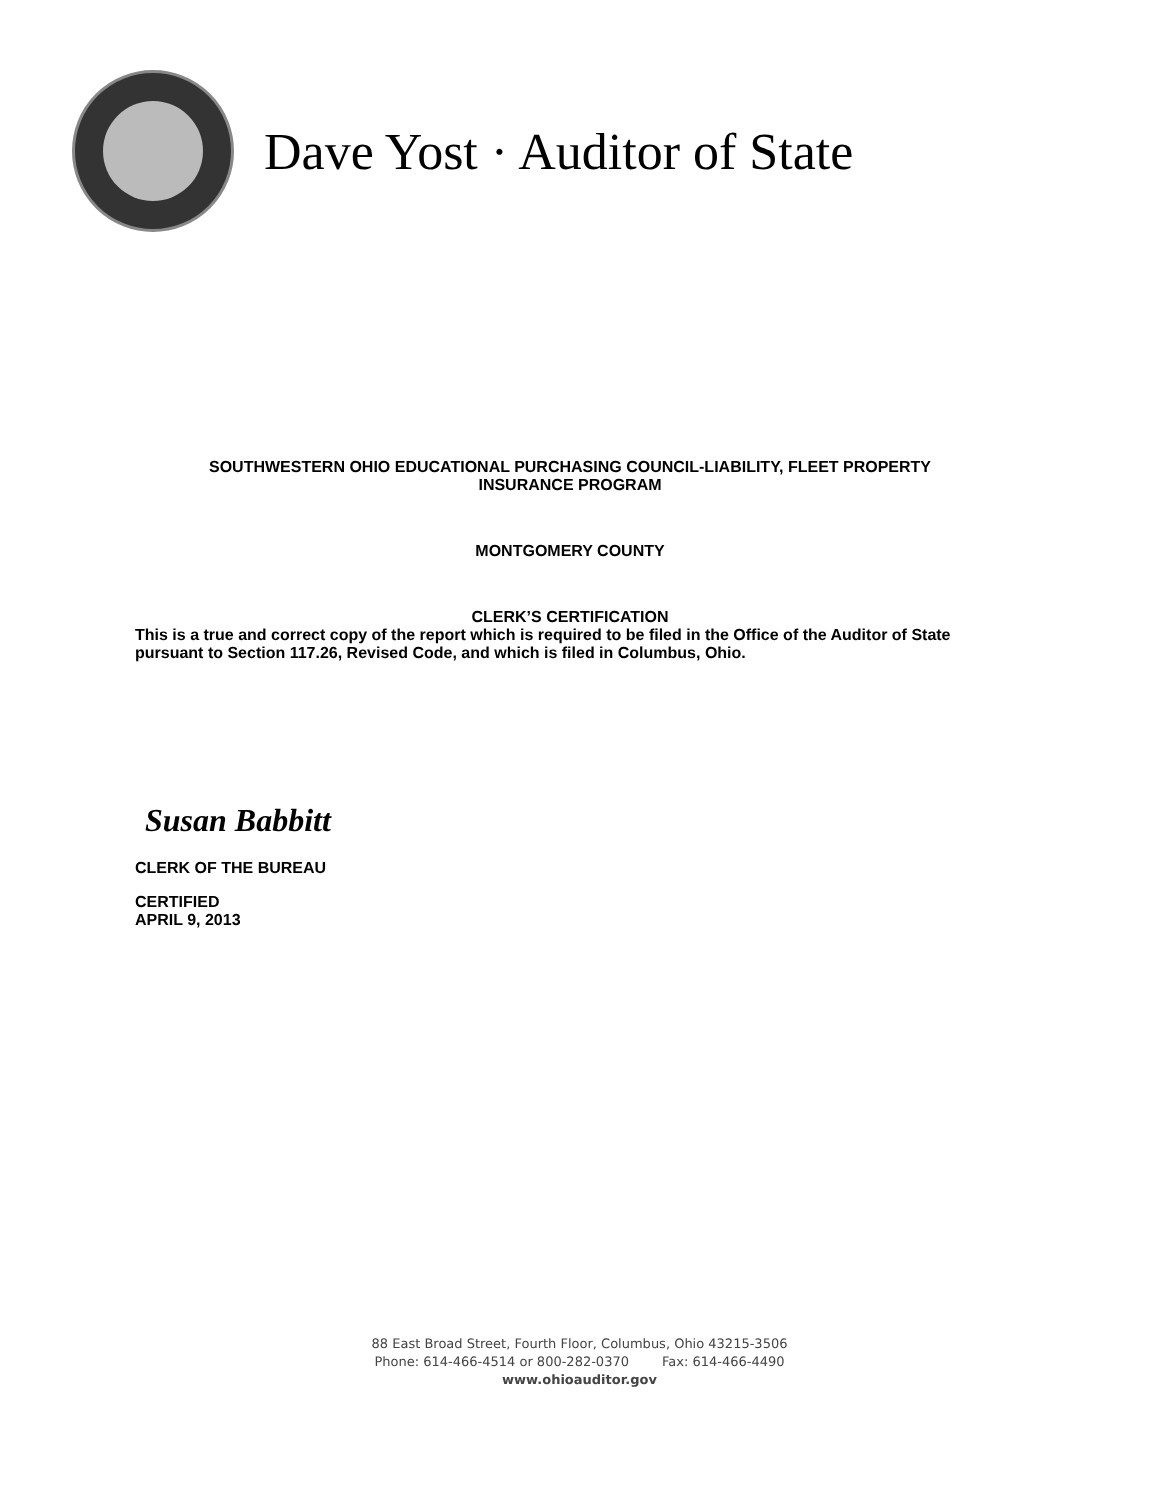Dave Yost · Auditor of State
SOUTHWESTERN OHIO EDUCATIONAL PURCHASING COUNCIL-LIABILITY, FLEET PROPERTY
INSURANCE PROGRAM
MONTGOMERY COUNTY
CLERK’S CERTIFICATION
This is a true and correct copy of the report which is required to be filed in the Office of the Auditor of State pursuant to Section 117.26, Revised Code, and which is filed in Columbus, Ohio.
Susan Babbitt
CLERK OF THE BUREAU
CERTIFIED
APRIL 9, 2013
88 East Broad Street, Fourth Floor, Columbus, Ohio 43215-3506
Phone: 614-466-4514 or 800-282-0370 Fax: 614-466-4490
www.ohioauditor.gov